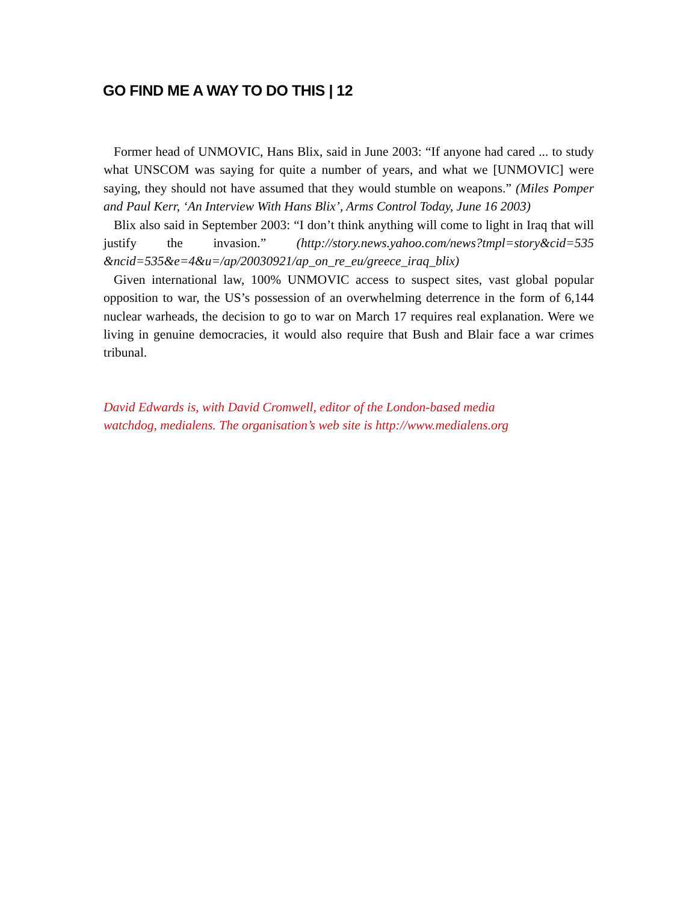GO FIND ME A WAY TO DO THIS | 12
Former head of UNMOVIC, Hans Blix, said in June 2003: “If anyone had cared ... to study what UNSCOM was saying for quite a number of years, and what we [UNMOVIC] were saying, they should not have assumed that they would stumble on weapons.” (Miles Pomper and Paul Kerr, ‘An Interview With Hans Blix’, Arms Control Today, June 16 2003)
Blix also said in September 2003: “I don’t think anything will come to light in Iraq that will justify the invasion.” (http://story.news.yahoo.com/news?tmpl=story&cid=535 &ncid=535&e=4&u=/ap/20030921/ap_on_re_eu/greece_iraq_blix)
Given international law, 100% UNMOVIC access to suspect sites, vast global popular opposition to war, the US’s possession of an overwhelming deterrence in the form of 6,144 nuclear warheads, the decision to go to war on March 17 requires real explanation. Were we living in genuine democracies, it would also require that Bush and Blair face a war crimes tribunal.
David Edwards is, with David Cromwell, editor of the London-based media
watchdog, medialens. The organisation’s web site is http://www.medialens.org